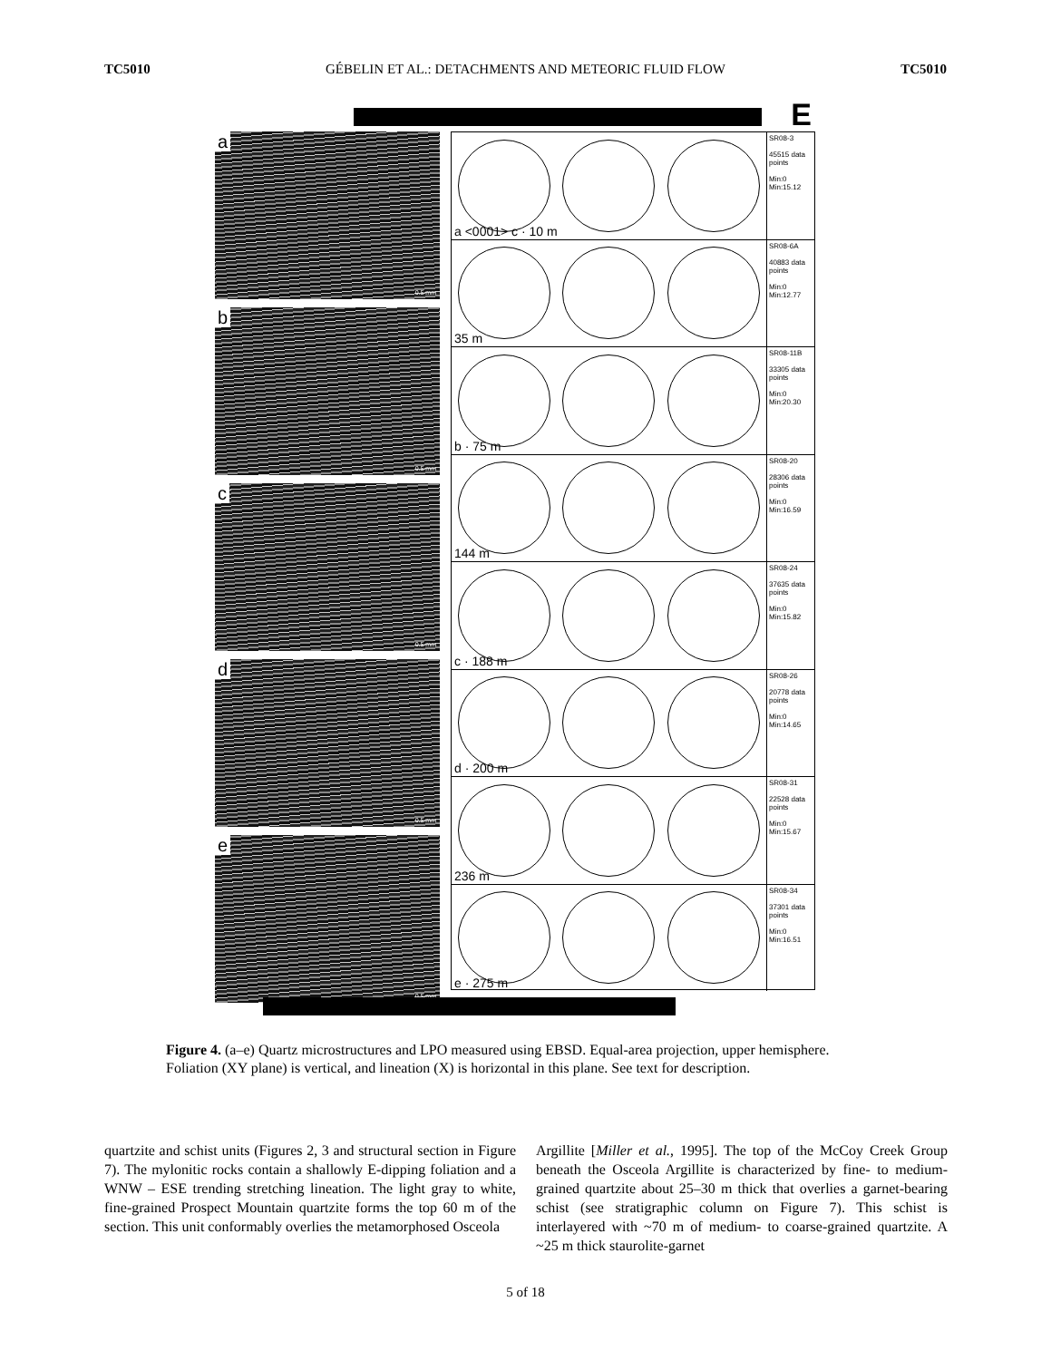TC5010 GÉBELIN ET AL.: DETACHMENTS AND METEORIC FLUID FLOW TC5010
E
a
0.5 mm
b
0.5 mm
c
0.5 mm
d
0.5 mm
e
0.5 mm
SR08-3
45515 data points
Min:0 Min:15.12
a <0001> c · 10 m
SR08-6A
40883 data points
Min:0 Min:12.77
35 m
SR08-11B
33305 data points
Min:0 Min:20.30
b · 75 m
SR08-20
28306 data points
Min:0 Min:16.59
144 m
SR08-24
37635 data points
Min:0 Min:15.82
c · 188 m
SR08-26
20778 data points
Min:0 Min:14.65
d · 200 m
SR08-31
22528 data points
Min:0 Min:15.67
236 m
SR08-34
37301 data points
Min:0 Min:16.51
e · 275 m
Figure 4. (a–e) Quartz microstructures and LPO measured using EBSD. Equal-area projection, upper hemisphere. Foliation (XY plane) is vertical, and lineation (X) is horizontal in this plane. See text for description.
quartzite and schist units (Figures 2, 3 and structural section in Figure 7). The mylonitic rocks contain a shallowly E-dipping foliation and a WNW – ESE trending stretching lineation. The light gray to white, fine-grained Prospect Mountain quartzite forms the top 60 m of the section. This unit conformably overlies the metamorphosed Osceola
Argillite [Miller et al., 1995]. The top of the McCoy Creek Group beneath the Osceola Argillite is characterized by fine- to medium-grained quartzite about 25–30 m thick that overlies a garnet-bearing schist (see stratigraphic column on Figure 7). This schist is interlayered with ~70 m of medium- to coarse-grained quartzite. A ~25 m thick staurolite-garnet
5 of 18